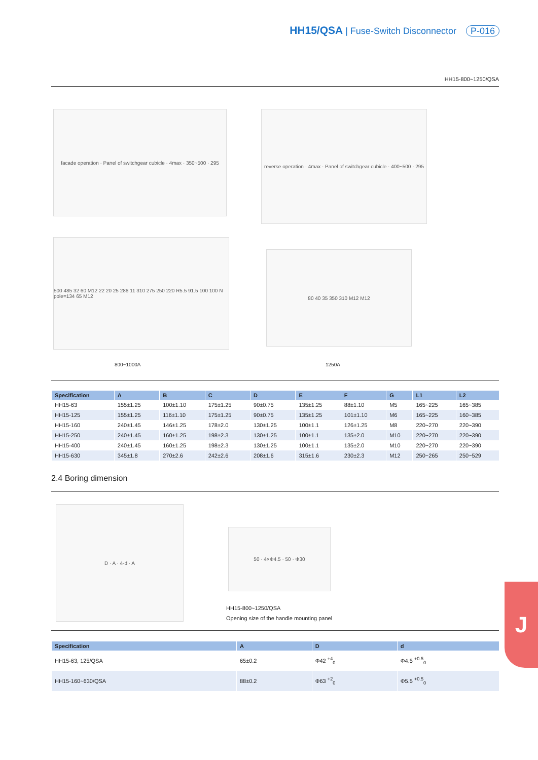HH15/QSA | Fuse-Switch Disconnector P-016
HH15-800~1250/QSA
facade operation · Panel of switchgear cubicle · 4max · 350~500 · 295
reverse operation · 4max · Panel of switchgear cubicle · 400~500 · 295
500 485 32 60 M12 22 20 25 286 11 310 275 250 220 R5.5 91.5 100 100 N pole=134 65 M12
80 40 35 350 310 M12 M12
800~1000A 1250A
| Specification | A | B | C | D | E | F | G | L1 | L2 |
| --- | --- | --- | --- | --- | --- | --- | --- | --- | --- |
| HH15-63 | 155±1.25 | 100±1.10 | 175±1.25 | 90±0.75 | 135±1.25 | 88±1.10 | M5 | 165~225 | 165~385 |
| HH15-125 | 155±1.25 | 116±1.10 | 175±1.25 | 90±0.75 | 135±1.25 | 101±1.10 | M6 | 165~225 | 160~385 |
| HH15-160 | 240±1.45 | 146±1.25 | 178±2.0 | 130±1.25 | 100±1.1 | 126±1.25 | M8 | 220~270 | 220~390 |
| HH15-250 | 240±1.45 | 160±1.25 | 198±2.3 | 130±1.25 | 100±1.1 | 135±2.0 | M10 | 220~270 | 220~390 |
| HH15-400 | 240±1.45 | 160±1.25 | 198±2.3 | 130±1.25 | 100±1.1 | 135±2.0 | M10 | 220~270 | 220~390 |
| HH15-630 | 345±1.8 | 270±2.6 | 242±2.6 | 208±1.6 | 315±1.6 | 230±2.3 | M12 | 250~265 | 250~529 |
2.4 Boring dimension
D · A · 4-d · A
50 · 4×Φ4.5 · 50 · Φ30
HH15-800~1250/QSA
Opening size of the handle mounting panel
| Specification | A | D | d |
| --- | --- | --- | --- |
| HH15-63, 125/QSA | 65±0.2 | Φ42 <sup>+4</sup><sub>0</sub> | Φ4.5 <sup>+0.5</sup><sub>0</sub> |
| HH15-160~630/QSA | 88±0.2 | Φ63 <sup>+2</sup><sub>0</sub> | Φ5.5 <sup>+0.5</sup><sub>0</sub> |
J